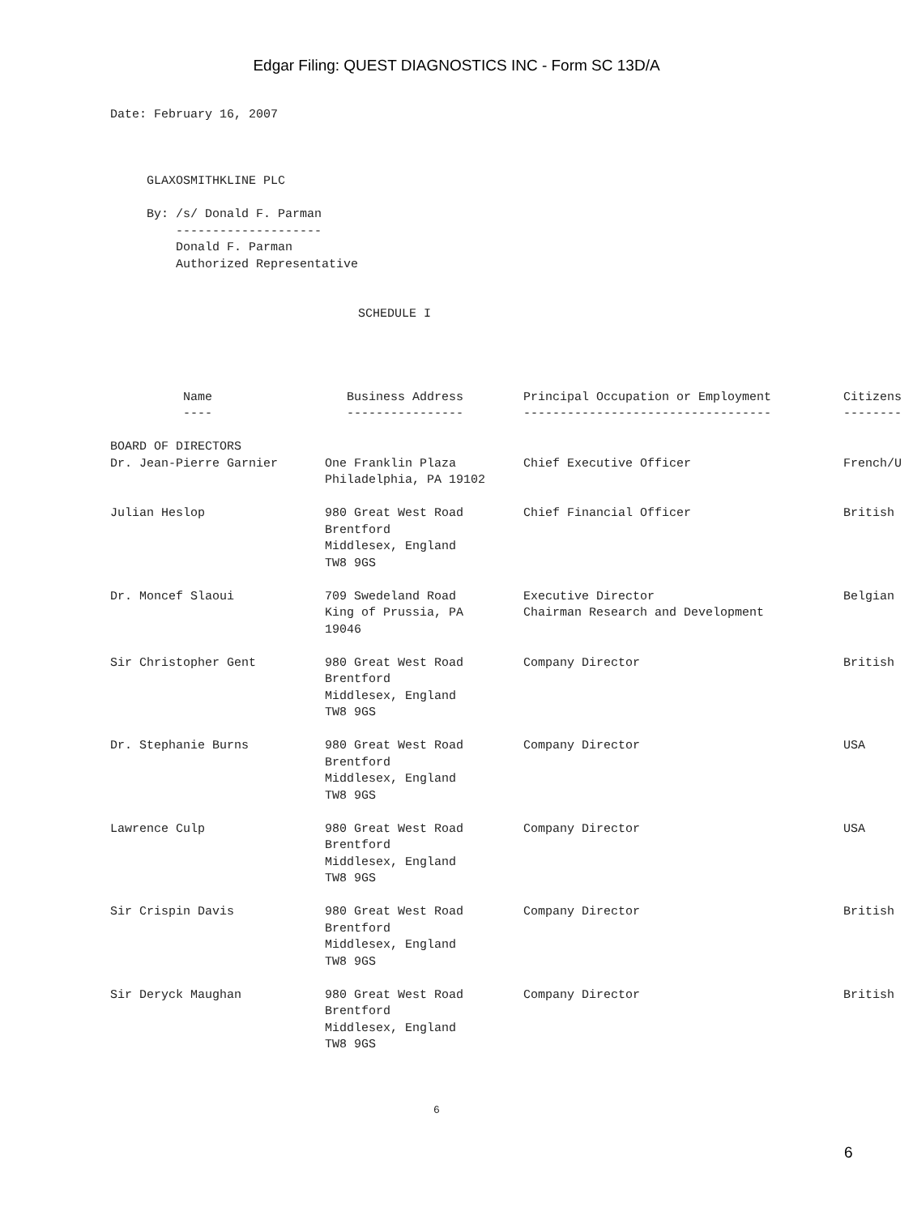Edgar Filing: QUEST DIAGNOSTICS INC - Form SC 13D/A
Date: February 16, 2007 GLAXOSMITHKLINE PLC By: /s/ Donald F. Parman -------------------- Donald F. Parman Authorized Representative SCHEDULE I
| Name ---- | Business Address ---------------- | Principal Occupation or Employment ---------------------------------- | Citizens -------- |
| --- | --- | --- | --- |
| BOARD OF DIRECTORS | | | |
| Dr. Jean-Pierre Garnier | One Franklin Plaza Philadelphia, PA 19102 | Chief Executive Officer | French/U |
| Julian Heslop | 980 Great West Road Brentford Middlesex, England TW8 9GS | Chief Financial Officer | British |
| Dr. Moncef Slaoui | 709 Swedeland Road King of Prussia, PA 19046 | Executive Director Chairman Research and Development | Belgian |
| Sir Christopher Gent | 980 Great West Road Brentford Middlesex, England TW8 9GS | Company Director | British |
| Dr. Stephanie Burns | 980 Great West Road Brentford Middlesex, England TW8 9GS | Company Director | USA |
| Lawrence Culp | 980 Great West Road Brentford Middlesex, England TW8 9GS | Company Director | USA |
| Sir Crispin Davis | 980 Great West Road Brentford Middlesex, England TW8 9GS | Company Director | British |
| Sir Deryck Maughan | 980 Great West Road Brentford Middlesex, England TW8 9GS | Company Director | British |
6
6